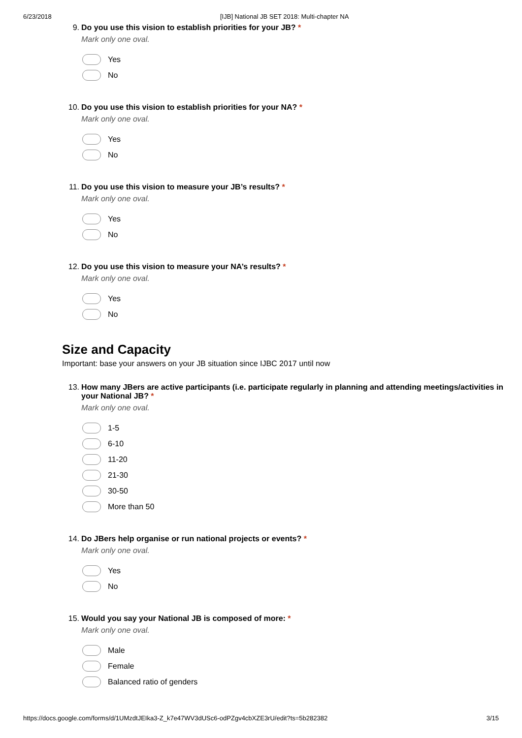6/23/2018 [IJB] National JB SET 2018: Multi-chapter NA
9. Do you use this vision to establish priorities for your JB? *
Mark only one oval.
Yes
No
10. Do you use this vision to establish priorities for your NA? *
Mark only one oval.
Yes
No
11. Do you use this vision to measure your JB’s results? *
Mark only one oval.
Yes
No
12. Do you use this vision to measure your NA’s results? *
Mark only one oval.
Yes
No
Size and Capacity
Important: base your answers on your JB situation since IJBC 2017 until now
13. How many JBers are active participants (i.e. participate regularly in planning and attending meetings/activities in your National JB? *
Mark only one oval.
1-5
6-10
11-20
21-30
30-50
More than 50
14. Do JBers help organise or run national projects or events? *
Mark only one oval.
Yes
No
15. Would you say your National JB is composed of more: *
Mark only one oval.
Male
Female
Balanced ratio of genders
https://docs.google.com/forms/d/1UMzdtJEIka3-Z_k7e47WV3dUSc6-odPZgv4cbXZE3rU/edit?ts=5b282382 3/15